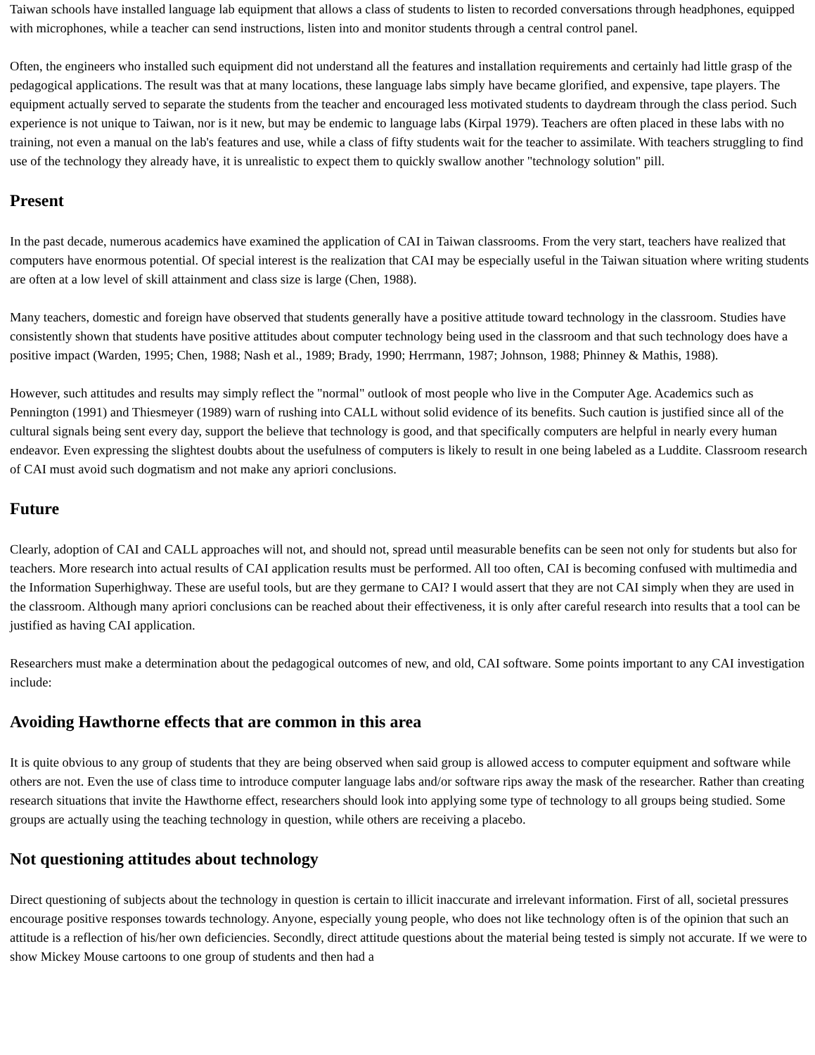Taiwan schools have installed language lab equipment that allows a class of students to listen to recorded conversations through headphones, equipped with microphones, while a teacher can send instructions, listen into and monitor students through a central control panel.
Often, the engineers who installed such equipment did not understand all the features and installation requirements and certainly had little grasp of the pedagogical applications. The result was that at many locations, these language labs simply have became glorified, and expensive, tape players. The equipment actually served to separate the students from the teacher and encouraged less motivated students to daydream through the class period. Such experience is not unique to Taiwan, nor is it new, but may be endemic to language labs (Kirpal 1979). Teachers are often placed in these labs with no training, not even a manual on the lab's features and use, while a class of fifty students wait for the teacher to assimilate. With teachers struggling to find use of the technology they already have, it is unrealistic to expect them to quickly swallow another "technology solution" pill.
Present
In the past decade, numerous academics have examined the application of CAI in Taiwan classrooms. From the very start, teachers have realized that computers have enormous potential. Of special interest is the realization that CAI may be especially useful in the Taiwan situation where writing students are often at a low level of skill attainment and class size is large (Chen, 1988).
Many teachers, domestic and foreign have observed that students generally have a positive attitude toward technology in the classroom. Studies have consistently shown that students have positive attitudes about computer technology being used in the classroom and that such technology does have a positive impact (Warden, 1995; Chen, 1988; Nash et al., 1989; Brady, 1990; Herrmann, 1987; Johnson, 1988; Phinney & Mathis, 1988).
However, such attitudes and results may simply reflect the "normal" outlook of most people who live in the Computer Age. Academics such as Pennington (1991) and Thiesmeyer (1989) warn of rushing into CALL without solid evidence of its benefits. Such caution is justified since all of the cultural signals being sent every day, support the believe that technology is good, and that specifically computers are helpful in nearly every human endeavor. Even expressing the slightest doubts about the usefulness of computers is likely to result in one being labeled as a Luddite. Classroom research of CAI must avoid such dogmatism and not make any apriori conclusions.
Future
Clearly, adoption of CAI and CALL approaches will not, and should not, spread until measurable benefits can be seen not only for students but also for teachers. More research into actual results of CAI application results must be performed. All too often, CAI is becoming confused with multimedia and the Information Superhighway. These are useful tools, but are they germane to CAI? I would assert that they are not CAI simply when they are used in the classroom. Although many apriori conclusions can be reached about their effectiveness, it is only after careful research into results that a tool can be justified as having CAI application.
Researchers must make a determination about the pedagogical outcomes of new, and old, CAI software. Some points important to any CAI investigation include:
Avoiding Hawthorne effects that are common in this area
It is quite obvious to any group of students that they are being observed when said group is allowed access to computer equipment and software while others are not. Even the use of class time to introduce computer language labs and/or software rips away the mask of the researcher. Rather than creating research situations that invite the Hawthorne effect, researchers should look into applying some type of technology to all groups being studied. Some groups are actually using the teaching technology in question, while others are receiving a placebo.
Not questioning attitudes about technology
Direct questioning of subjects about the technology in question is certain to illicit inaccurate and irrelevant information. First of all, societal pressures encourage positive responses towards technology. Anyone, especially young people, who does not like technology often is of the opinion that such an attitude is a reflection of his/her own deficiencies. Secondly, direct attitude questions about the material being tested is simply not accurate. If we were to show Mickey Mouse cartoons to one group of students and then had a